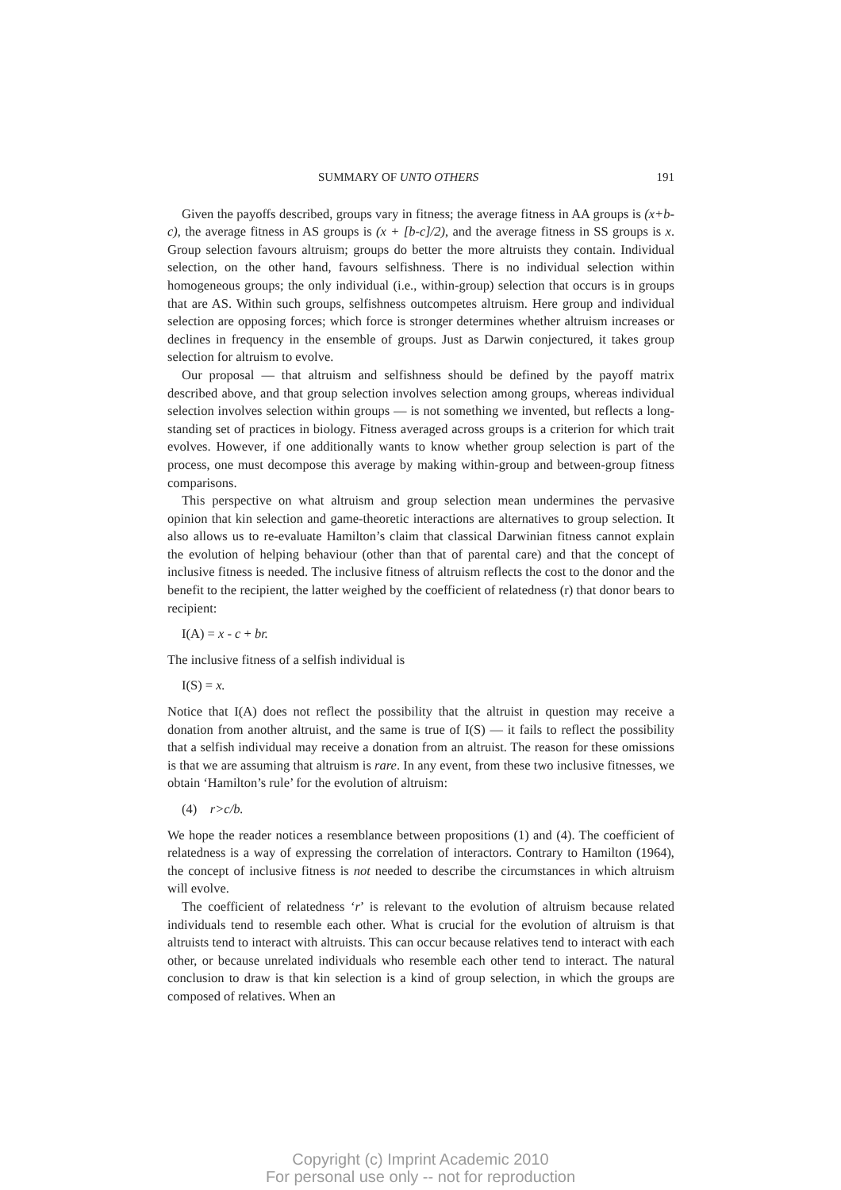SUMMARY OF UNTO OTHERS 191
Given the payoffs described, groups vary in fitness; the average fitness in AA groups is (x+b-c), the average fitness in AS groups is (x + [b-c]/2), and the average fitness in SS groups is x. Group selection favours altruism; groups do better the more altruists they contain. Individual selection, on the other hand, favours selfishness. There is no individual selection within homogeneous groups; the only individual (i.e., within-group) selection that occurs is in groups that are AS. Within such groups, selfishness outcompetes altruism. Here group and individual selection are opposing forces; which force is stronger determines whether altruism increases or declines in frequency in the ensemble of groups. Just as Darwin conjectured, it takes group selection for altruism to evolve.
Our proposal — that altruism and selfishness should be defined by the payoff matrix described above, and that group selection involves selection among groups, whereas individual selection involves selection within groups — is not something we invented, but reflects a long-standing set of practices in biology. Fitness averaged across groups is a criterion for which trait evolves. However, if one additionally wants to know whether group selection is part of the process, one must decompose this average by making within-group and between-group fitness comparisons.
This perspective on what altruism and group selection mean undermines the pervasive opinion that kin selection and game-theoretic interactions are alternatives to group selection. It also allows us to re-evaluate Hamilton’s claim that classical Darwinian fitness cannot explain the evolution of helping behaviour (other than that of parental care) and that the concept of inclusive fitness is needed. The inclusive fitness of altruism reflects the cost to the donor and the benefit to the recipient, the latter weighed by the coefficient of relatedness (r) that donor bears to recipient:
I(A) = x - c + br.
The inclusive fitness of a selfish individual is
I(S) = x.
Notice that I(A) does not reflect the possibility that the altruist in question may receive a donation from another altruist, and the same is true of I(S) — it fails to reflect the possibility that a selfish individual may receive a donation from an altruist. The reason for these omissions is that we are assuming that altruism is rare. In any event, from these two inclusive fitnesses, we obtain ‘Hamilton’s rule’ for the evolution of altruism:
(4) r>c/b.
We hope the reader notices a resemblance between propositions (1) and (4). The coefficient of relatedness is a way of expressing the correlation of interactors. Contrary to Hamilton (1964), the concept of inclusive fitness is not needed to describe the circumstances in which altruism will evolve.
The coefficient of relatedness ‘r’ is relevant to the evolution of altruism because related individuals tend to resemble each other. What is crucial for the evolution of altruism is that altruists tend to interact with altruists. This can occur because relatives tend to interact with each other, or because unrelated individuals who resemble each other tend to interact. The natural conclusion to draw is that kin selection is a kind of group selection, in which the groups are composed of relatives. When an
Copyright (c) Imprint Academic 2010
For personal use only -- not for reproduction